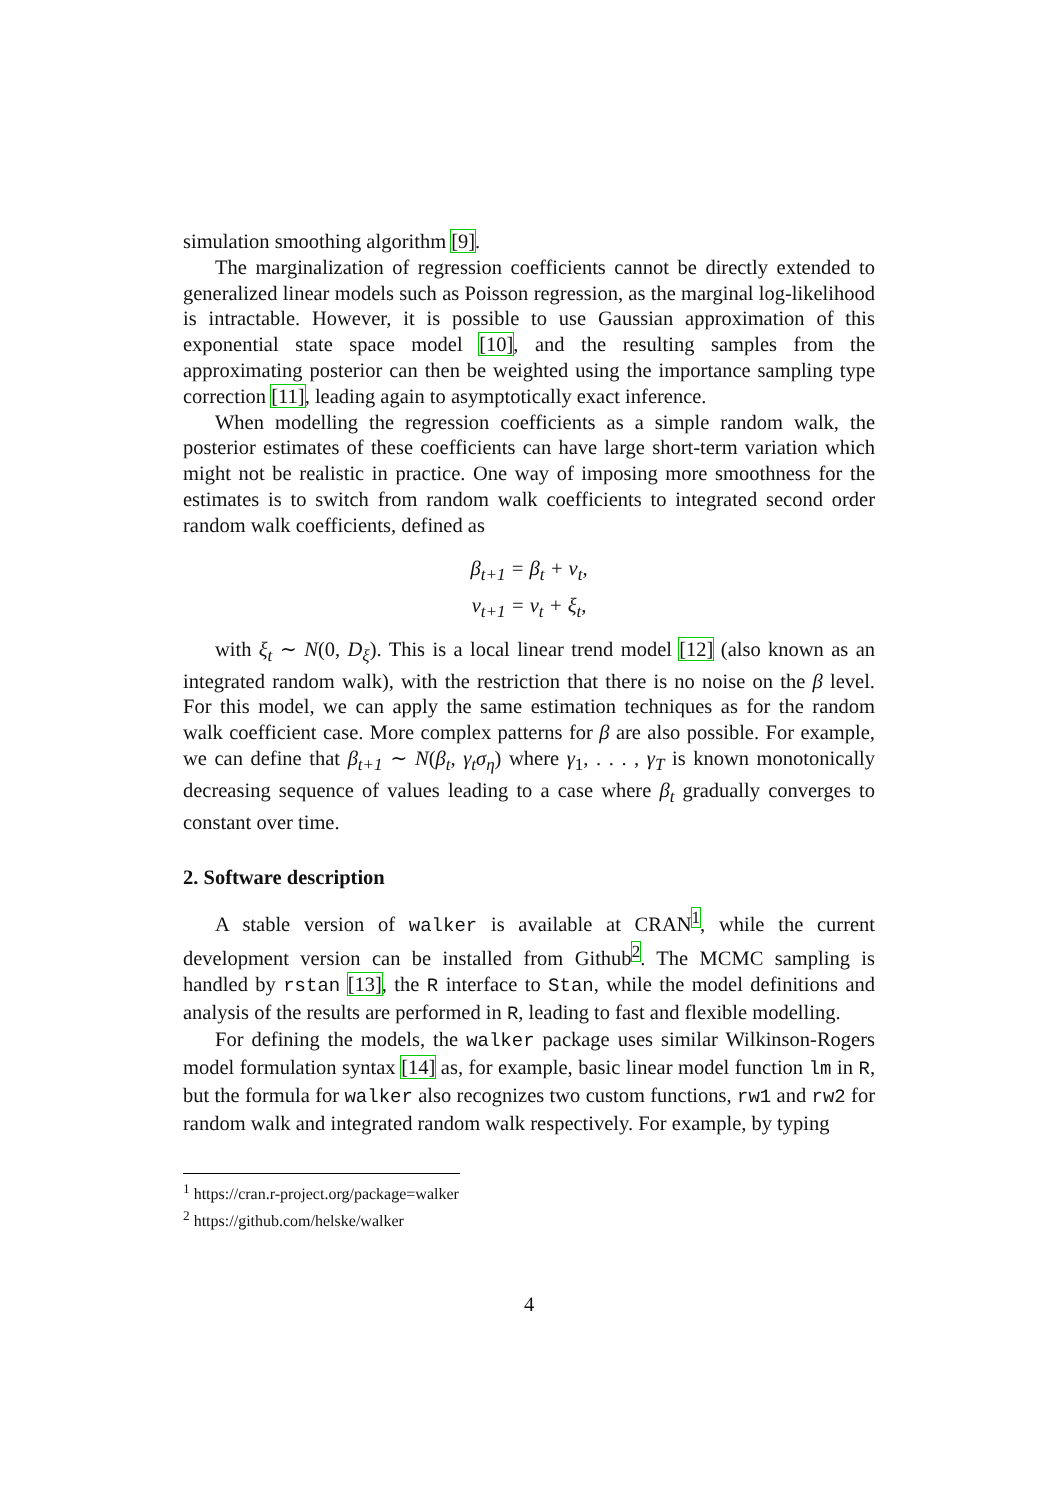simulation smoothing algorithm [9].
The marginalization of regression coefficients cannot be directly extended to generalized linear models such as Poisson regression, as the marginal log-likelihood is intractable. However, it is possible to use Gaussian approximation of this exponential state space model [10], and the resulting samples from the approximating posterior can then be weighted using the importance sampling type correction [11], leading again to asymptotically exact inference.
When modelling the regression coefficients as a simple random walk, the posterior estimates of these coefficients can have large short-term variation which might not be realistic in practice. One way of imposing more smoothness for the estimates is to switch from random walk coefficients to integrated second order random walk coefficients, defined as
β<sub>t+1</sub> = β<sub>t</sub> + ν<sub>t</sub>,
ν<sub>t+1</sub> = ν<sub>t</sub> + ξ<sub>t</sub>,
with ξ<sub>t</sub> ∼ N(0, D<sub>ξ</sub>). This is a local linear trend model [12] (also known as an integrated random walk), with the restriction that there is no noise on the β level. For this model, we can apply the same estimation techniques as for the random walk coefficient case. More complex patterns for β are also possible. For example, we can define that β<sub>t+1</sub> ∼ N(β<sub>t</sub>, γ<sub>t</sub>σ<sub>η</sub>) where γ<sub>1</sub>, . . . , γ<sub>T</sub> is known monotonically decreasing sequence of values leading to a case where β<sub>t</sub> gradually converges to constant over time.
2. Software description
A stable version of walker is available at CRAN<sup>1</sup>, while the current development version can be installed from Github<sup>2</sup>. The MCMC sampling is handled by rstan [13], the R interface to Stan, while the model definitions and analysis of the results are performed in R, leading to fast and flexible modelling.
For defining the models, the walker package uses similar Wilkinson-Rogers model formulation syntax [14] as, for example, basic linear model function lm in R, but the formula for walker also recognizes two custom functions, rw1 and rw2 for random walk and integrated random walk respectively. For example, by typing
<sup>1</sup> https://cran.r-project.org/package=walker
<sup>2</sup> https://github.com/helske/walker
4